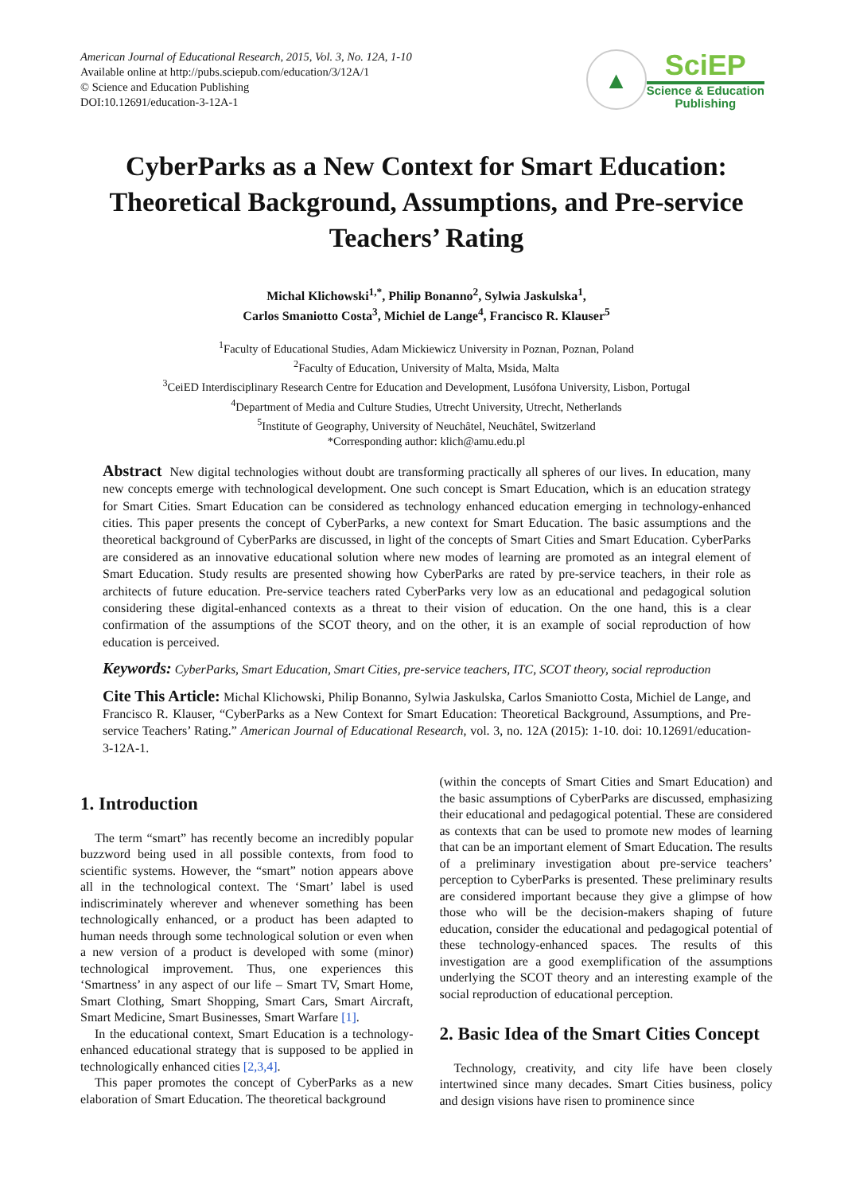American Journal of Educational Research, 2015, Vol. 3, No. 12A, 1-10
Available online at http://pubs.sciepub.com/education/3/12A/1
© Science and Education Publishing
DOI:10.12691/education-3-12A-1
▲
SciEP
Science & Education
Publishing
CyberParks as a New Context for Smart Education: Theoretical Background, Assumptions, and Pre-service Teachers’ Rating
Michal Klichowski<sup>1,*</sup>, Philip Bonanno<sup>2</sup>, Sylwia Jaskulska<sup>1</sup>,
Carlos Smaniotto Costa<sup>3</sup>, Michiel de Lange<sup>4</sup>, Francisco R. Klauser<sup>5</sup>
<sup>1</sup> Faculty of Educational Studies, Adam Mickiewicz University in Poznan, Poznan, Poland
<sup>2</sup> Faculty of Education, University of Malta, Msida, Malta
<sup>3</sup> CeiED Interdisciplinary Research Centre for Education and Development, Lusófona University, Lisbon, Portugal
<sup>4</sup> Department of Media and Culture Studies, Utrecht University, Utrecht, Netherlands
<sup>5</sup> Institute of Geography, University of Neuchâtel, Neuchâtel, Switzerland
*Corresponding author: klich@amu.edu.pl
Abstract New digital technologies without doubt are transforming practically all spheres of our lives. In education, many new concepts emerge with technological development. One such concept is Smart Education, which is an education strategy for Smart Cities. Smart Education can be considered as technology enhanced education emerging in technology-enhanced cities. This paper presents the concept of CyberParks, a new context for Smart Education. The basic assumptions and the theoretical background of CyberParks are discussed, in light of the concepts of Smart Cities and Smart Education. CyberParks are considered as an innovative educational solution where new modes of learning are promoted as an integral element of Smart Education. Study results are presented showing how CyberParks are rated by pre-service teachers, in their role as architects of future education. Pre-service teachers rated CyberParks very low as an educational and pedagogical solution considering these digital-enhanced contexts as a threat to their vision of education. On the one hand, this is a clear confirmation of the assumptions of the SCOT theory, and on the other, it is an example of social reproduction of how education is perceived.
Keywords: CyberParks, Smart Education, Smart Cities, pre-service teachers, ITC, SCOT theory, social reproduction
Cite This Article: Michal Klichowski, Philip Bonanno, Sylwia Jaskulska, Carlos Smaniotto Costa, Michiel de Lange, and Francisco R. Klauser, “CyberParks as a New Context for Smart Education: Theoretical Background, Assumptions, and Pre-service Teachers’ Rating.” American Journal of Educational Research, vol. 3, no. 12A (2015): 1-10. doi: 10.12691/education-3-12A-1.
1. Introduction
The term “smart” has recently become an incredibly popular buzzword being used in all possible contexts, from food to scientific systems. However, the “smart” notion appears above all in the technological context. The ‘Smart’ label is used indiscriminately wherever and whenever something has been technologically enhanced, or a product has been adapted to human needs through some technological solution or even when a new version of a product is developed with some (minor) technological improvement. Thus, one experiences this ‘Smartness’ in any aspect of our life – Smart TV, Smart Home, Smart Clothing, Smart Shopping, Smart Cars, Smart Aircraft, Smart Medicine, Smart Businesses, Smart Warfare [1].
In the educational context, Smart Education is a technology-enhanced educational strategy that is supposed to be applied in technologically enhanced cities [2,3,4].
This paper promotes the concept of CyberParks as a new elaboration of Smart Education. The theoretical background
(within the concepts of Smart Cities and Smart Education) and the basic assumptions of CyberParks are discussed, emphasizing their educational and pedagogical potential. These are considered as contexts that can be used to promote new modes of learning that can be an important element of Smart Education. The results of a preliminary investigation about pre-service teachers’ perception to CyberParks is presented. These preliminary results are considered important because they give a glimpse of how those who will be the decision-makers shaping of future education, consider the educational and pedagogical potential of these technology-enhanced spaces. The results of this investigation are a good exemplification of the assumptions underlying the SCOT theory and an interesting example of the social reproduction of educational perception.
2. Basic Idea of the Smart Cities Concept
Technology, creativity, and city life have been closely intertwined since many decades. Smart Cities business, policy and design visions have risen to prominence since